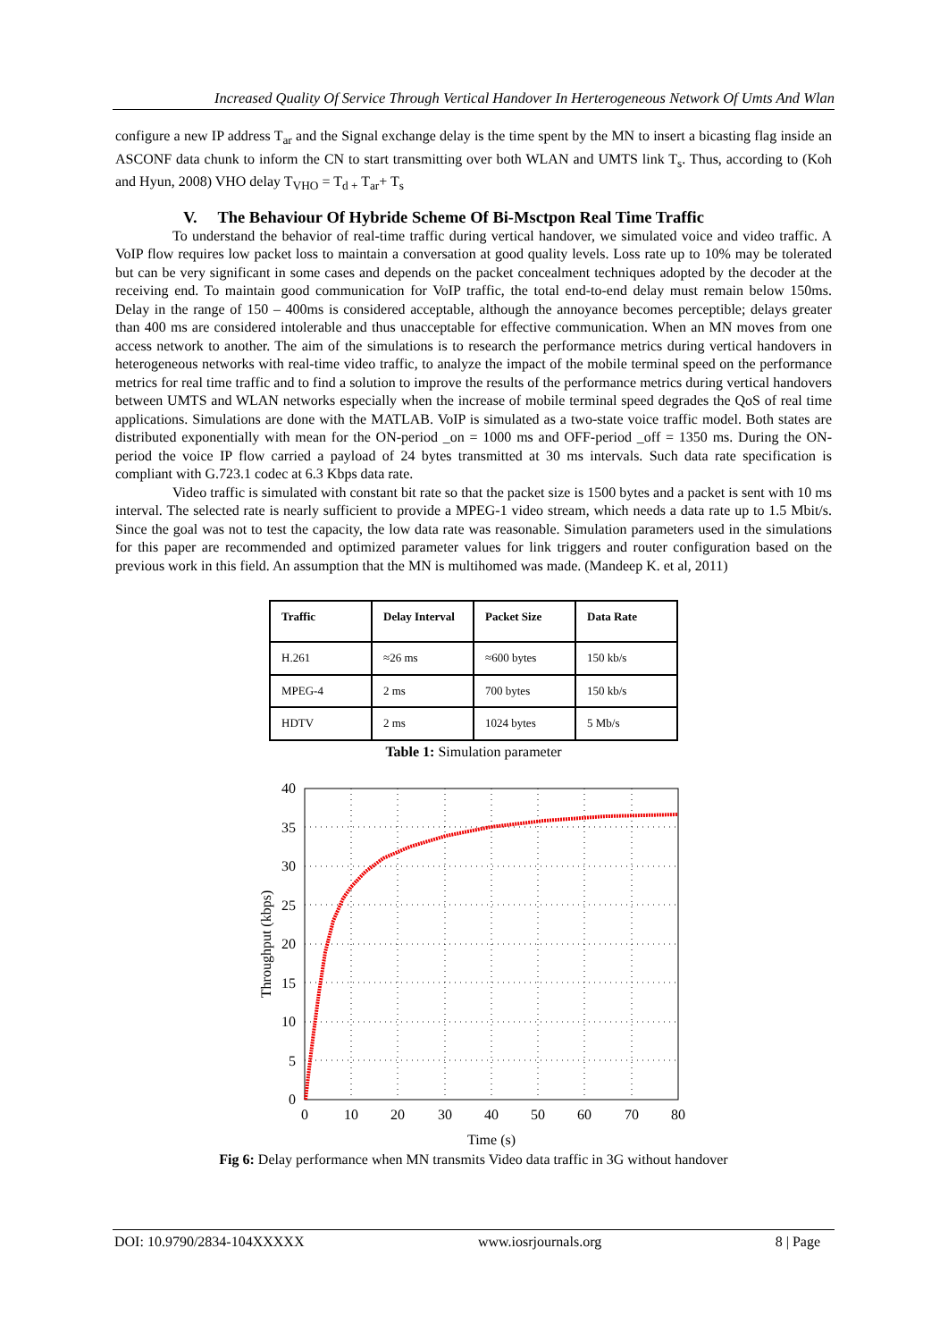Increased Quality Of Service Through Vertical Handover In Herterogeneous Network Of Umts And Wlan
configure a new IP address T<sub>ar</sub> and the Signal exchange delay is the time spent by the MN to insert a bicasting flag inside an ASCONF data chunk to inform the CN to start transmitting over both WLAN and UMTS link T<sub>s</sub>. Thus, according to (Koh and Hyun, 2008) VHO delay T<sub>VHO</sub> = T<sub>d +</sub> T<sub>ar</sub>+ T<sub>s</sub>
V. The Behaviour Of Hybride Scheme Of Bi-Msctpon Real Time Traffic
To understand the behavior of real-time traffic during vertical handover, we simulated voice and video traffic. A VoIP flow requires low packet loss to maintain a conversation at good quality levels. Loss rate up to 10% may be tolerated but can be very significant in some cases and depends on the packet concealment techniques adopted by the decoder at the receiving end. To maintain good communication for VoIP traffic, the total end-to-end delay must remain below 150ms. Delay in the range of 150 – 400ms is considered acceptable, although the annoyance becomes perceptible; delays greater than 400 ms are considered intolerable and thus unacceptable for effective communication. When an MN moves from one access network to another. The aim of the simulations is to research the performance metrics during vertical handovers in heterogeneous networks with real-time video traffic, to analyze the impact of the mobile terminal speed on the performance metrics for real time traffic and to find a solution to improve the results of the performance metrics during vertical handovers between UMTS and WLAN networks especially when the increase of mobile terminal speed degrades the QoS of real time applications. Simulations are done with the MATLAB. VoIP is simulated as a two-state voice traffic model. Both states are distributed exponentially with mean for the ON-period _on = 1000 ms and OFF-period _off = 1350 ms. During the ON-period the voice IP flow carried a payload of 24 bytes transmitted at 30 ms intervals. Such data rate specification is compliant with G.723.1 codec at 6.3 Kbps data rate.
Video traffic is simulated with constant bit rate so that the packet size is 1500 bytes and a packet is sent with 10 ms interval. The selected rate is nearly sufficient to provide a MPEG-1 video stream, which needs a data rate up to 1.5 Mbit/s. Since the goal was not to test the capacity, the low data rate was reasonable. Simulation parameters used in the simulations for this paper are recommended and optimized parameter values for link triggers and router configuration based on the previous work in this field. An assumption that the MN is multihomed was made. (Mandeep K. et al, 2011)
| Traffic | Delay Interval | Packet Size | Data Rate |
| --- | --- | --- | --- |
| H.261 | ≈26 ms | ≈600 bytes | 150 kb/s |
| MPEG-4 | 2 ms | 700 bytes | 150 kb/s |
| HDTV | 2 ms | 1024 bytes | 5 Mb/s |
Table 1: Simulation parameter
40
35
30
25
20
15
10
5
0
0
10
20
30
40
50
60
70
80
Time (s)
Throughput (kbps)
Fig 6: Delay performance when MN transmits Video data traffic in 3G without handover
DOI: 10.9790/2834-104XXXXX www.iosrjournals.org 8 | Page